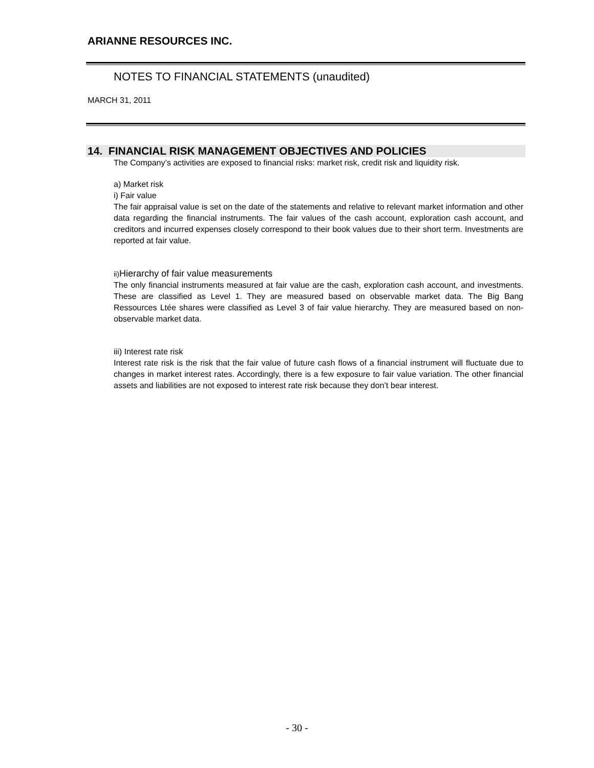ARIANNE RESOURCES INC.
NOTES TO FINANCIAL STATEMENTS (unaudited)
MARCH 31, 2011
14. FINANCIAL RISK MANAGEMENT OBJECTIVES AND POLICIES
The Company’s activities are exposed to financial risks: market risk, credit risk and liquidity risk.
a) Market risk
i) Fair value
The fair appraisal value is set on the date of the statements and relative to relevant market information and other data regarding the financial instruments. The fair values of the cash account, exploration cash account, and creditors and incurred expenses closely correspond to their book values due to their short term. Investments are reported at fair value.
ii) Hierarchy of fair value measurements
The only financial instruments measured at fair value are the cash, exploration cash account, and investments. These are classified as Level 1. They are measured based on observable market data. The Big Bang Ressources Ltée shares were classified as Level 3 of fair value hierarchy. They are measured based on non-observable market data.
iii) Interest rate risk
Interest rate risk is the risk that the fair value of future cash flows of a financial instrument will fluctuate due to changes in market interest rates. Accordingly, there is a few exposure to fair value variation. The other financial assets and liabilities are not exposed to interest rate risk because they don’t bear interest.
- 30 -